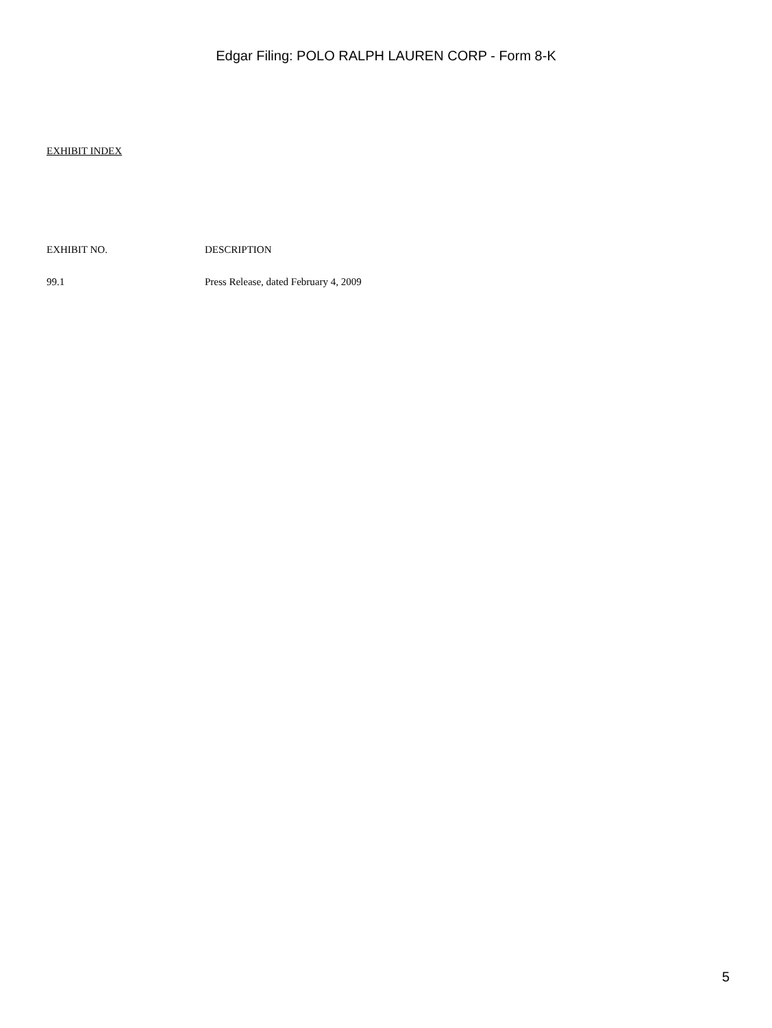Edgar Filing: POLO RALPH LAUREN CORP - Form 8-K
EXHIBIT INDEX
| EXHIBIT NO. | DESCRIPTION |
| --- | --- |
| 99.1 | Press Release, dated February 4, 2009 |
5